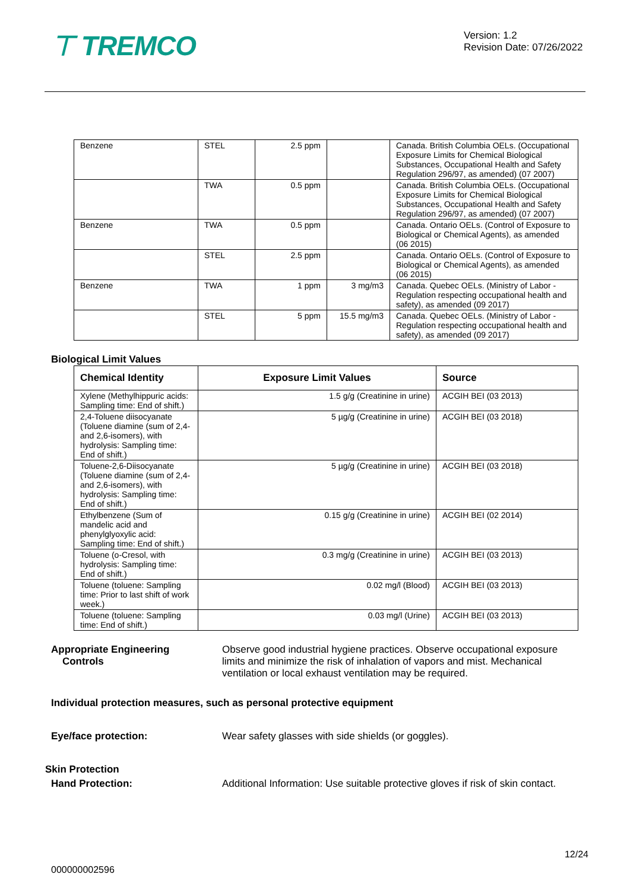⊤ TREMCO
Version: 1.2
Revision Date: 07/26/2022
| Benzene | STEL | 2.5 ppm | | Canada. British Columbia OELs. (Occupational Exposure Limits for Chemical Biological Substances, Occupational Health and Safety Regulation 296/97, as amended) (07 2007) |
| | TWA | 0.5 ppm | | Canada. British Columbia OELs. (Occupational Exposure Limits for Chemical Biological Substances, Occupational Health and Safety Regulation 296/97, as amended) (07 2007) |
| Benzene | TWA | 0.5 ppm | | Canada. Ontario OELs. (Control of Exposure to Biological or Chemical Agents), as amended (06 2015) |
| | STEL | 2.5 ppm | | Canada. Ontario OELs. (Control of Exposure to Biological or Chemical Agents), as amended (06 2015) |
| Benzene | TWA | 1 ppm | 3 mg/m3 | Canada. Quebec OELs. (Ministry of Labor - Regulation respecting occupational health and safety), as amended (09 2017) |
| | STEL | 5 ppm | 15.5 mg/m3 | Canada. Quebec OELs. (Ministry of Labor - Regulation respecting occupational health and safety), as amended (09 2017) |
Biological Limit Values
| Chemical Identity | Exposure Limit Values | Source |
| --- | --- | --- |
| Xylene (Methylhippuric acids: Sampling time: End of shift.) | 1.5 g/g (Creatinine in urine) | ACGIH BEI (03 2013) |
| 2,4-Toluene diisocyanate (Toluene diamine (sum of 2,4- and 2,6-isomers), with hydrolysis: Sampling time: End of shift.) | 5 µg/g (Creatinine in urine) | ACGIH BEI (03 2018) |
| Toluene-2,6-Diisocyanate (Toluene diamine (sum of 2,4- and 2,6-isomers), with hydrolysis: Sampling time: End of shift.) | 5 µg/g (Creatinine in urine) | ACGIH BEI (03 2018) |
| Ethylbenzene (Sum of mandelic acid and phenylglyoxylic acid: Sampling time: End of shift.) | 0.15 g/g (Creatinine in urine) | ACGIH BEI (02 2014) |
| Toluene (o-Cresol, with hydrolysis: Sampling time: End of shift.) | 0.3 mg/g (Creatinine in urine) | ACGIH BEI (03 2013) |
| Toluene (toluene: Sampling time: Prior to last shift of work week.) | 0.02 mg/l (Blood) | ACGIH BEI (03 2013) |
| Toluene (toluene: Sampling time: End of shift.) | 0.03 mg/l (Urine) | ACGIH BEI (03 2013) |
Appropriate Engineering
Controls Observe good industrial hygiene practices. Observe occupational exposure limits and minimize the risk of inhalation of vapors and mist. Mechanical ventilation or local exhaust ventilation may be required.
Individual protection measures, such as personal protective equipment
Eye/face protection: Wear safety glasses with side shields (or goggles).
Skin Protection
Hand Protection: Additional Information: Use suitable protective gloves if risk of skin contact.
12/24
000000002596